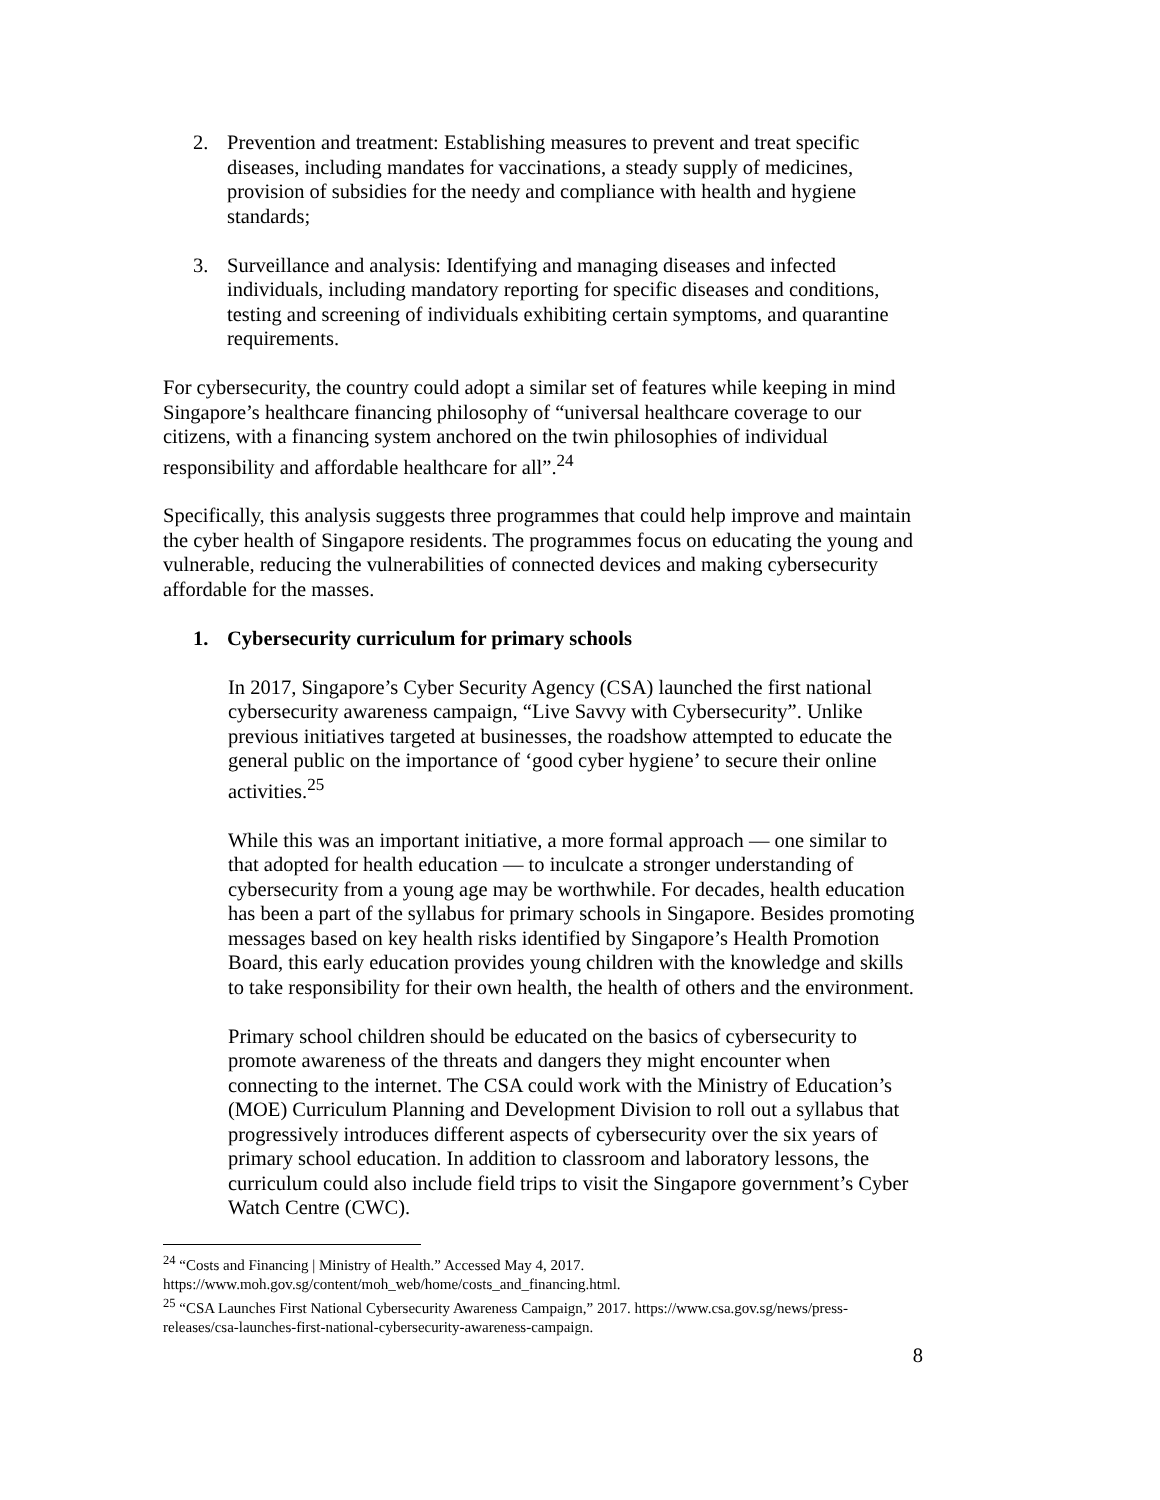2. Prevention and treatment: Establishing measures to prevent and treat specific diseases, including mandates for vaccinations, a steady supply of medicines, provision of subsidies for the needy and compliance with health and hygiene standards;
3. Surveillance and analysis: Identifying and managing diseases and infected individuals, including mandatory reporting for specific diseases and conditions, testing and screening of individuals exhibiting certain symptoms, and quarantine requirements.
For cybersecurity, the country could adopt a similar set of features while keeping in mind Singapore’s healthcare financing philosophy of “universal healthcare coverage to our citizens, with a financing system anchored on the twin philosophies of individual responsibility and affordable healthcare for all”.<sup>24</sup>
Specifically, this analysis suggests three programmes that could help improve and maintain the cyber health of Singapore residents. The programmes focus on educating the young and vulnerable, reducing the vulnerabilities of connected devices and making cybersecurity affordable for the masses.
1. Cybersecurity curriculum for primary schools
In 2017, Singapore’s Cyber Security Agency (CSA) launched the first national cybersecurity awareness campaign, “Live Savvy with Cybersecurity”. Unlike previous initiatives targeted at businesses, the roadshow attempted to educate the general public on the importance of ‘good cyber hygiene’ to secure their online activities.<sup>25</sup>
While this was an important initiative, a more formal approach — one similar to that adopted for health education — to inculcate a stronger understanding of cybersecurity from a young age may be worthwhile. For decades, health education has been a part of the syllabus for primary schools in Singapore. Besides promoting messages based on key health risks identified by Singapore’s Health Promotion Board, this early education provides young children with the knowledge and skills to take responsibility for their own health, the health of others and the environment.
Primary school children should be educated on the basics of cybersecurity to promote awareness of the threats and dangers they might encounter when connecting to the internet. The CSA could work with the Ministry of Education’s (MOE) Curriculum Planning and Development Division to roll out a syllabus that progressively introduces different aspects of cybersecurity over the six years of primary school education. In addition to classroom and laboratory lessons, the curriculum could also include field trips to visit the Singapore government’s Cyber Watch Centre (CWC).
<sup>24</sup> “Costs and Financing | Ministry of Health.” Accessed May 4, 2017. https://www.moh.gov.sg/content/moh_web/home/costs_and_financing.html.
<sup>25</sup> “CSA Launches First National Cybersecurity Awareness Campaign,” 2017. https://www.csa.gov.sg/news/press-releases/csa-launches-first-national-cybersecurity-awareness-campaign.
8